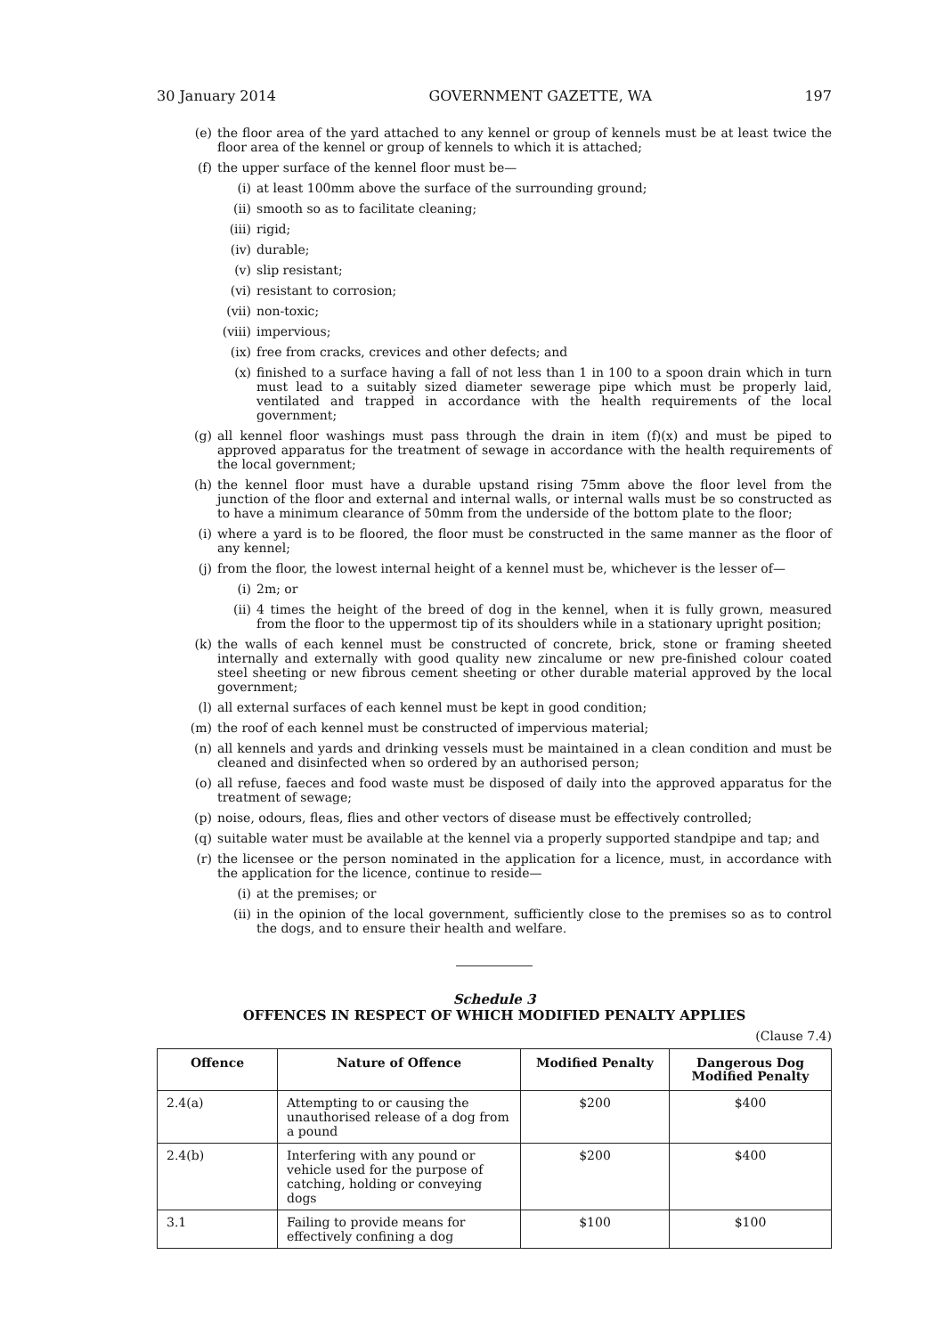30 January 2014 GOVERNMENT GAZETTE, WA 197
(e) the floor area of the yard attached to any kennel or group of kennels must be at least twice the floor area of the kennel or group of kennels to which it is attached;
(f) the upper surface of the kennel floor must be—
(i) at least 100mm above the surface of the surrounding ground;
(ii) smooth so as to facilitate cleaning;
(iii) rigid;
(iv) durable;
(v) slip resistant;
(vi) resistant to corrosion;
(vii) non-toxic;
(viii) impervious;
(ix) free from cracks, crevices and other defects; and
(x) finished to a surface having a fall of not less than 1 in 100 to a spoon drain which in turn must lead to a suitably sized diameter sewerage pipe which must be properly laid, ventilated and trapped in accordance with the health requirements of the local government;
(g) all kennel floor washings must pass through the drain in item (f)(x) and must be piped to approved apparatus for the treatment of sewage in accordance with the health requirements of the local government;
(h) the kennel floor must have a durable upstand rising 75mm above the floor level from the junction of the floor and external and internal walls, or internal walls must be so constructed as to have a minimum clearance of 50mm from the underside of the bottom plate to the floor;
(i) where a yard is to be floored, the floor must be constructed in the same manner as the floor of any kennel;
(j) from the floor, the lowest internal height of a kennel must be, whichever is the lesser of—
(i) 2m; or
(ii) 4 times the height of the breed of dog in the kennel, when it is fully grown, measured from the floor to the uppermost tip of its shoulders while in a stationary upright position;
(k) the walls of each kennel must be constructed of concrete, brick, stone or framing sheeted internally and externally with good quality new zincalume or new pre-finished colour coated steel sheeting or new fibrous cement sheeting or other durable material approved by the local government;
(l) all external surfaces of each kennel must be kept in good condition;
(m) the roof of each kennel must be constructed of impervious material;
(n) all kennels and yards and drinking vessels must be maintained in a clean condition and must be cleaned and disinfected when so ordered by an authorised person;
(o) all refuse, faeces and food waste must be disposed of daily into the approved apparatus for the treatment of sewage;
(p) noise, odours, fleas, flies and other vectors of disease must be effectively controlled;
(q) suitable water must be available at the kennel via a properly supported standpipe and tap; and
(r) the licensee or the person nominated in the application for a licence, must, in accordance with the application for the licence, continue to reside—
(i) at the premises; or
(ii) in the opinion of the local government, sufficiently close to the premises so as to control the dogs, and to ensure their health and welfare.
Schedule 3
OFFENCES IN RESPECT OF WHICH MODIFIED PENALTY APPLIES
(Clause 7.4)
| Offence | Nature of Offence | Modified Penalty | Dangerous Dog Modified Penalty |
| --- | --- | --- | --- |
| 2.4(a) | Attempting to or causing the unauthorised release of a dog from a pound | $200 | $400 |
| 2.4(b) | Interfering with any pound or vehicle used for the purpose of catching, holding or conveying dogs | $200 | $400 |
| 3.1 | Failing to provide means for effectively confining a dog | $100 | $100 |